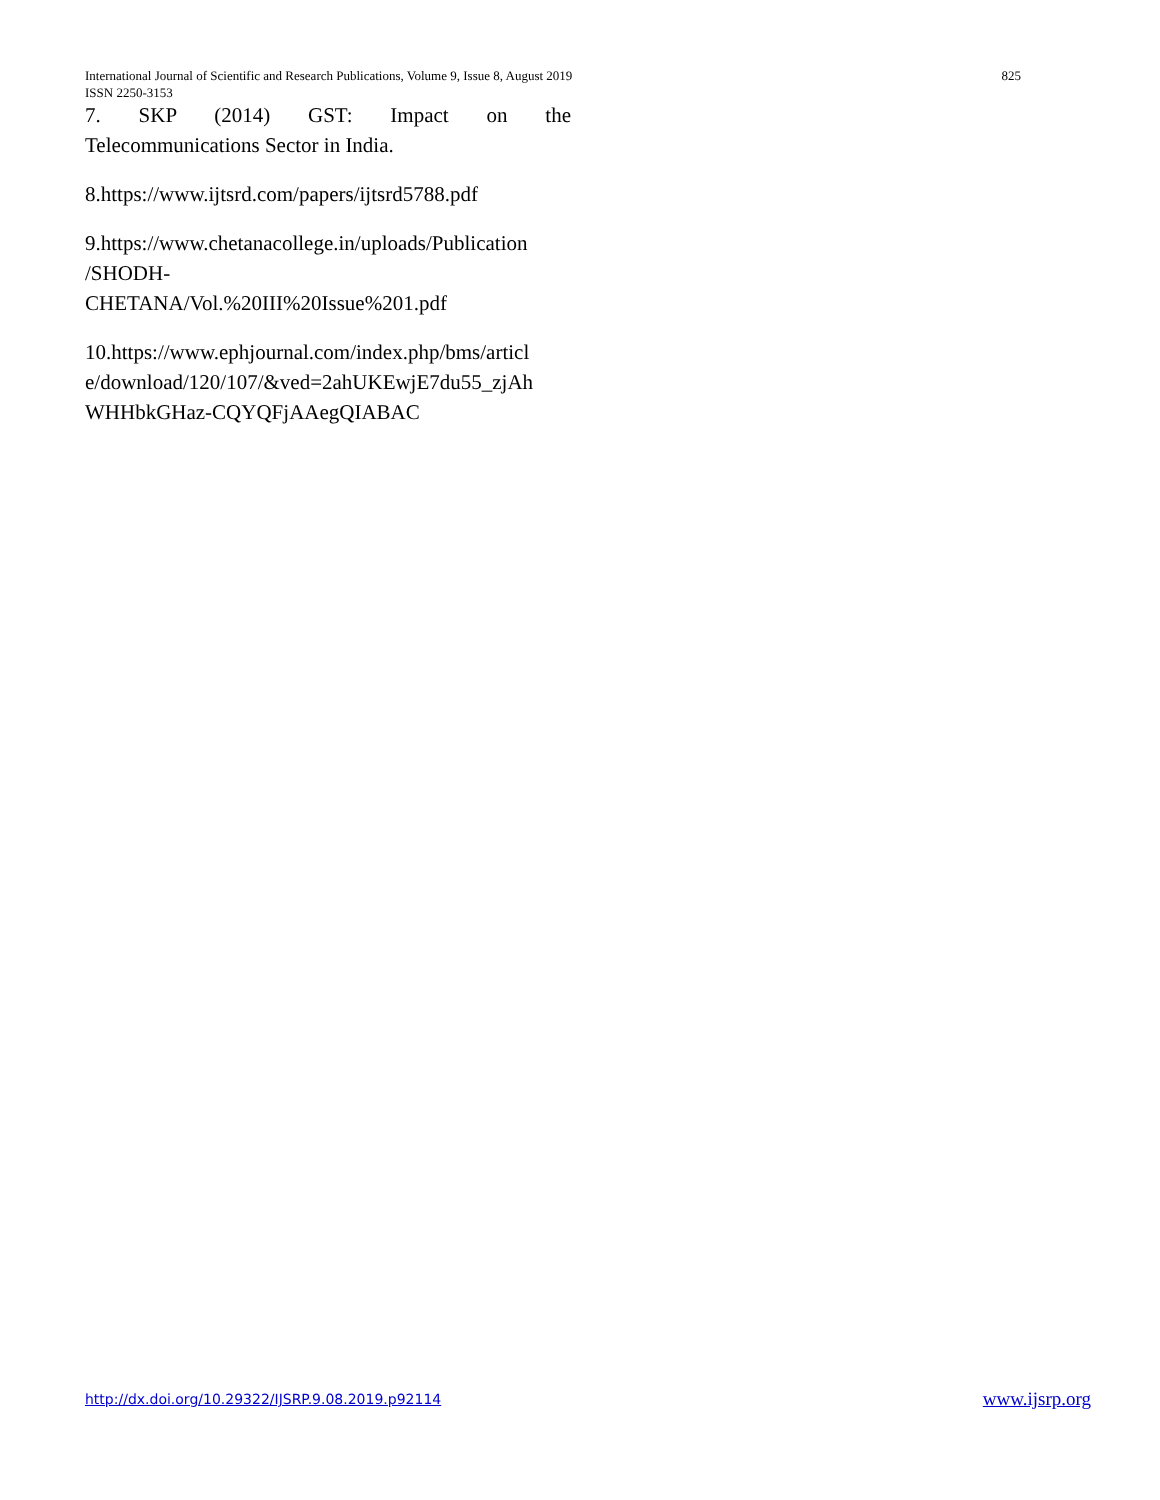825 International Journal of Scientific and Research Publications, Volume 9, Issue 8, August 2019
ISSN 2250-3153
7. SKP (2014) GST: Impact on the
Telecommunications Sector in India.
8.https://www.ijtsrd.com/papers/ijtsrd5788.pdf
9.https://www.chetanacollege.in/uploads/Publication
/SHODH-
CHETANA/Vol.%20III%20Issue%201.pdf
10.https://www.ephjournal.com/index.php/bms/articl
e/download/120/107/&ved=2ahUKEwjE7du55_zjAh
WHHbkGHaz-CQYQFjAAegQIABAC
http://dx.doi.org/10.29322/IJSRP.9.08.2019.p92114 www.ijsrp.org